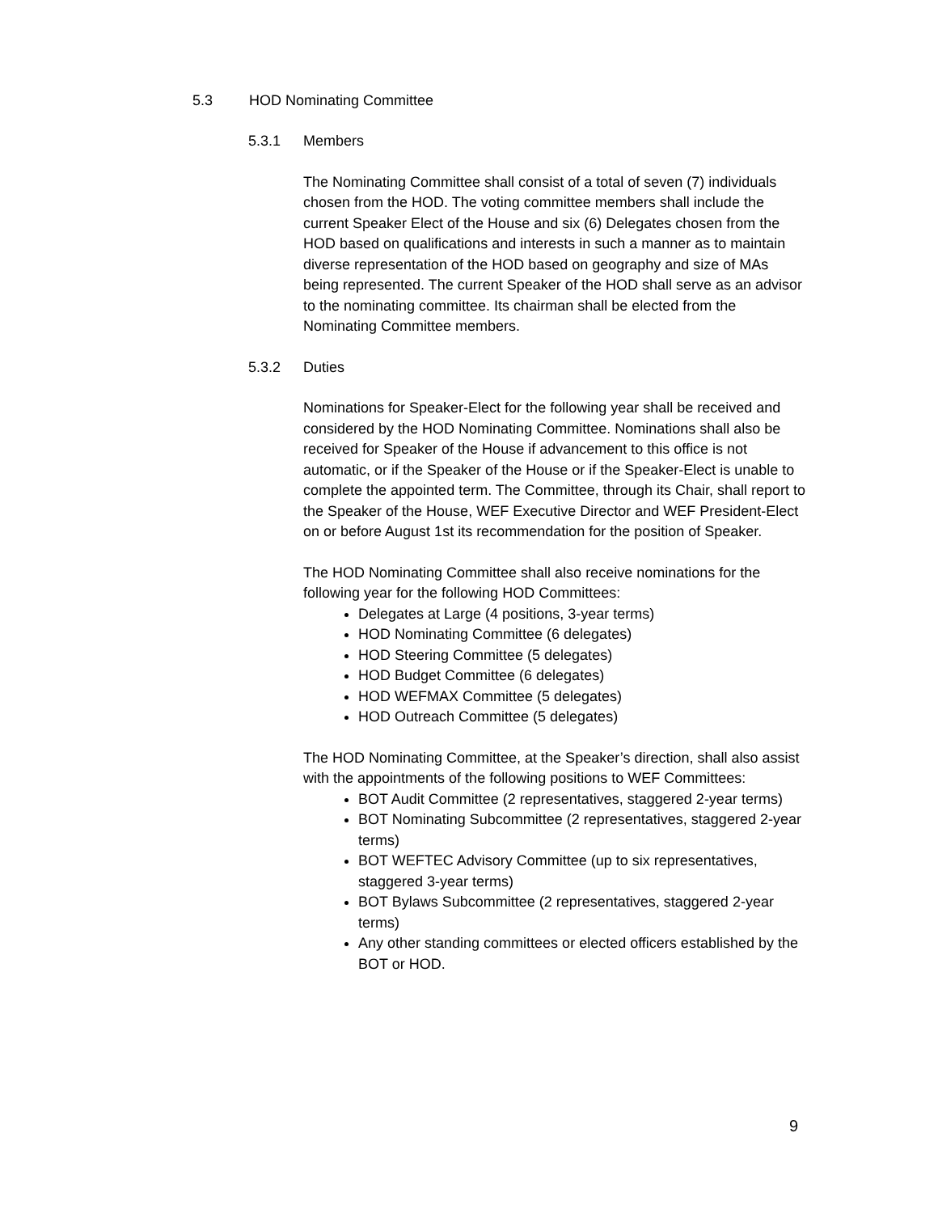5.3 HOD Nominating Committee
5.3.1 Members
The Nominating Committee shall consist of a total of seven (7) individuals chosen from the HOD. The voting committee members shall include the current Speaker Elect of the House and six (6) Delegates chosen from the HOD based on qualifications and interests in such a manner as to maintain diverse representation of the HOD based on geography and size of MAs being represented. The current Speaker of the HOD shall serve as an advisor to the nominating committee. Its chairman shall be elected from the Nominating Committee members.
5.3.2 Duties
Nominations for Speaker-Elect for the following year shall be received and considered by the HOD Nominating Committee. Nominations shall also be received for Speaker of the House if advancement to this office is not automatic, or if the Speaker of the House or if the Speaker-Elect is unable to complete the appointed term. The Committee, through its Chair, shall report to the Speaker of the House, WEF Executive Director and WEF President-Elect on or before August 1st its recommendation for the position of Speaker.
The HOD Nominating Committee shall also receive nominations for the following year for the following HOD Committees:
Delegates at Large (4 positions, 3-year terms)
HOD Nominating Committee (6 delegates)
HOD Steering Committee (5 delegates)
HOD Budget Committee (6 delegates)
HOD WEFMAX Committee (5 delegates)
HOD Outreach Committee (5 delegates)
The HOD Nominating Committee, at the Speaker’s direction, shall also assist with the appointments of the following positions to WEF Committees:
BOT Audit Committee (2 representatives, staggered 2-year terms)
BOT Nominating Subcommittee (2 representatives, staggered 2-year terms)
BOT WEFTEC Advisory Committee (up to six representatives, staggered 3-year terms)
BOT Bylaws Subcommittee (2 representatives, staggered 2-year terms)
Any other standing committees or elected officers established by the BOT or HOD.
9